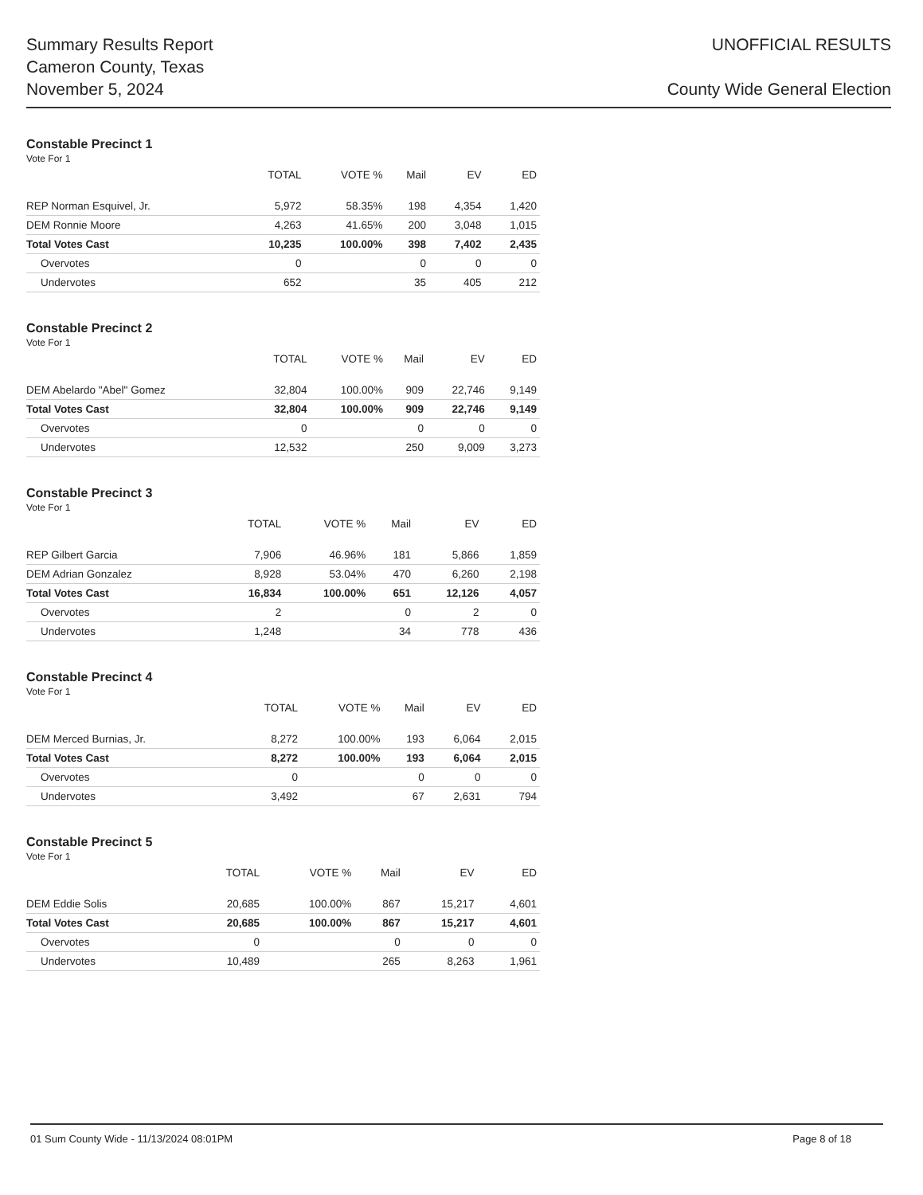Summary Results Report
Cameron County, Texas
November 5, 2024
UNOFFICIAL RESULTS
County Wide General Election
Constable Precinct 1
Vote For 1
| | TOTAL | VOTE % | Mail | EV | ED |
| --- | --- | --- | --- | --- | --- |
| REP Norman Esquivel, Jr. | 5,972 | 58.35% | 198 | 4,354 | 1,420 |
| DEM Ronnie Moore | 4,263 | 41.65% | 200 | 3,048 | 1,015 |
| Total Votes Cast | 10,235 | 100.00% | 398 | 7,402 | 2,435 |
| Overvotes | 0 | | 0 | 0 | 0 |
| Undervotes | 652 | | 35 | 405 | 212 |
Constable Precinct 2
Vote For 1
| | TOTAL | VOTE % | Mail | EV | ED |
| --- | --- | --- | --- | --- | --- |
| DEM Abelardo "Abel" Gomez | 32,804 | 100.00% | 909 | 22,746 | 9,149 |
| Total Votes Cast | 32,804 | 100.00% | 909 | 22,746 | 9,149 |
| Overvotes | 0 | | 0 | 0 | 0 |
| Undervotes | 12,532 | | 250 | 9,009 | 3,273 |
Constable Precinct 3
Vote For 1
| | TOTAL | VOTE % | Mail | EV | ED |
| --- | --- | --- | --- | --- | --- |
| REP Gilbert Garcia | 7,906 | 46.96% | 181 | 5,866 | 1,859 |
| DEM Adrian Gonzalez | 8,928 | 53.04% | 470 | 6,260 | 2,198 |
| Total Votes Cast | 16,834 | 100.00% | 651 | 12,126 | 4,057 |
| Overvotes | 2 | | 0 | 2 | 0 |
| Undervotes | 1,248 | | 34 | 778 | 436 |
Constable Precinct 4
Vote For 1
| | TOTAL | VOTE % | Mail | EV | ED |
| --- | --- | --- | --- | --- | --- |
| DEM Merced Burnias, Jr. | 8,272 | 100.00% | 193 | 6,064 | 2,015 |
| Total Votes Cast | 8,272 | 100.00% | 193 | 6,064 | 2,015 |
| Overvotes | 0 | | 0 | 0 | 0 |
| Undervotes | 3,492 | | 67 | 2,631 | 794 |
Constable Precinct 5
Vote For 1
| | TOTAL | VOTE % | Mail | EV | ED |
| --- | --- | --- | --- | --- | --- |
| DEM Eddie Solis | 20,685 | 100.00% | 867 | 15,217 | 4,601 |
| Total Votes Cast | 20,685 | 100.00% | 867 | 15,217 | 4,601 |
| Overvotes | 0 | | 0 | 0 | 0 |
| Undervotes | 10,489 | | 265 | 8,263 | 1,961 |
01 Sum County Wide - 11/13/2024 08:01PM Page 8 of 18